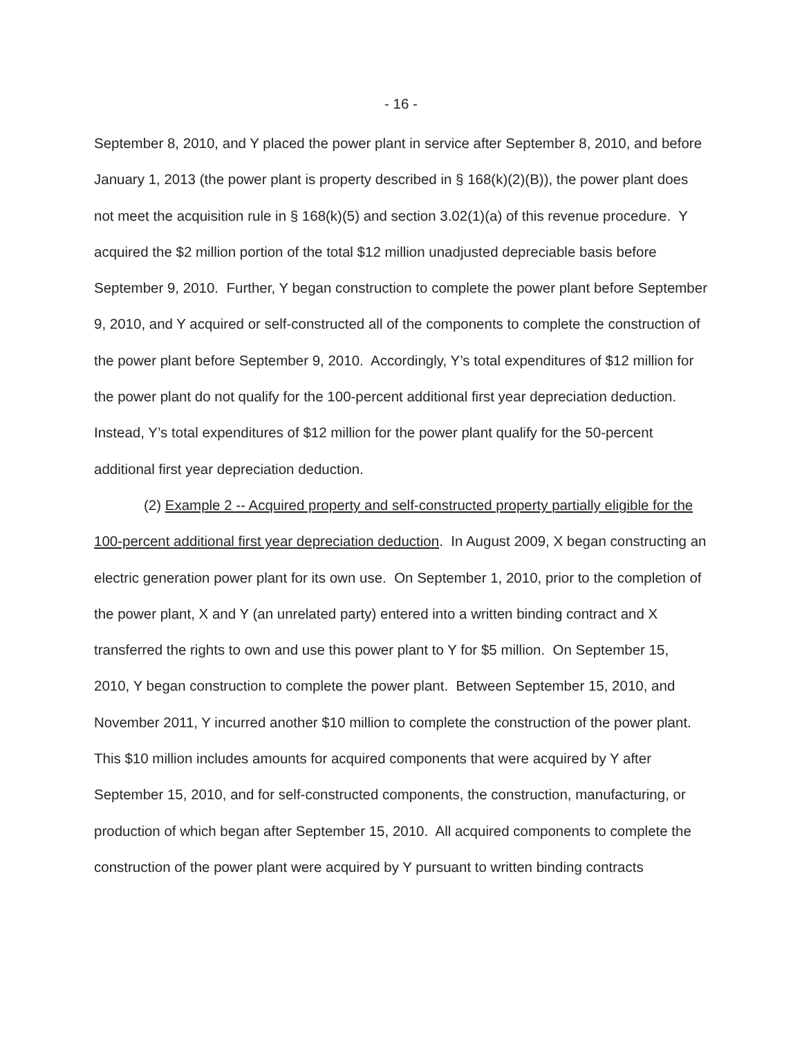- 16 -
September 8, 2010, and Y placed the power plant in service after September 8, 2010, and before January 1, 2013 (the power plant is property described in § 168(k)(2)(B)), the power plant does not meet the acquisition rule in § 168(k)(5) and section 3.02(1)(a) of this revenue procedure. Y acquired the $2 million portion of the total $12 million unadjusted depreciable basis before September 9, 2010. Further, Y began construction to complete the power plant before September 9, 2010, and Y acquired or self-constructed all of the components to complete the construction of the power plant before September 9, 2010. Accordingly, Y’s total expenditures of $12 million for the power plant do not qualify for the 100-percent additional first year depreciation deduction. Instead, Y’s total expenditures of $12 million for the power plant qualify for the 50-percent additional first year depreciation deduction.
(2) Example 2 -- Acquired property and self-constructed property partially eligible for the 100-percent additional first year depreciation deduction. In August 2009, X began constructing an electric generation power plant for its own use. On September 1, 2010, prior to the completion of the power plant, X and Y (an unrelated party) entered into a written binding contract and X transferred the rights to own and use this power plant to Y for $5 million. On September 15, 2010, Y began construction to complete the power plant. Between September 15, 2010, and November 2011, Y incurred another $10 million to complete the construction of the power plant. This $10 million includes amounts for acquired components that were acquired by Y after September 15, 2010, and for self-constructed components, the construction, manufacturing, or production of which began after September 15, 2010. All acquired components to complete the construction of the power plant were acquired by Y pursuant to written binding contracts